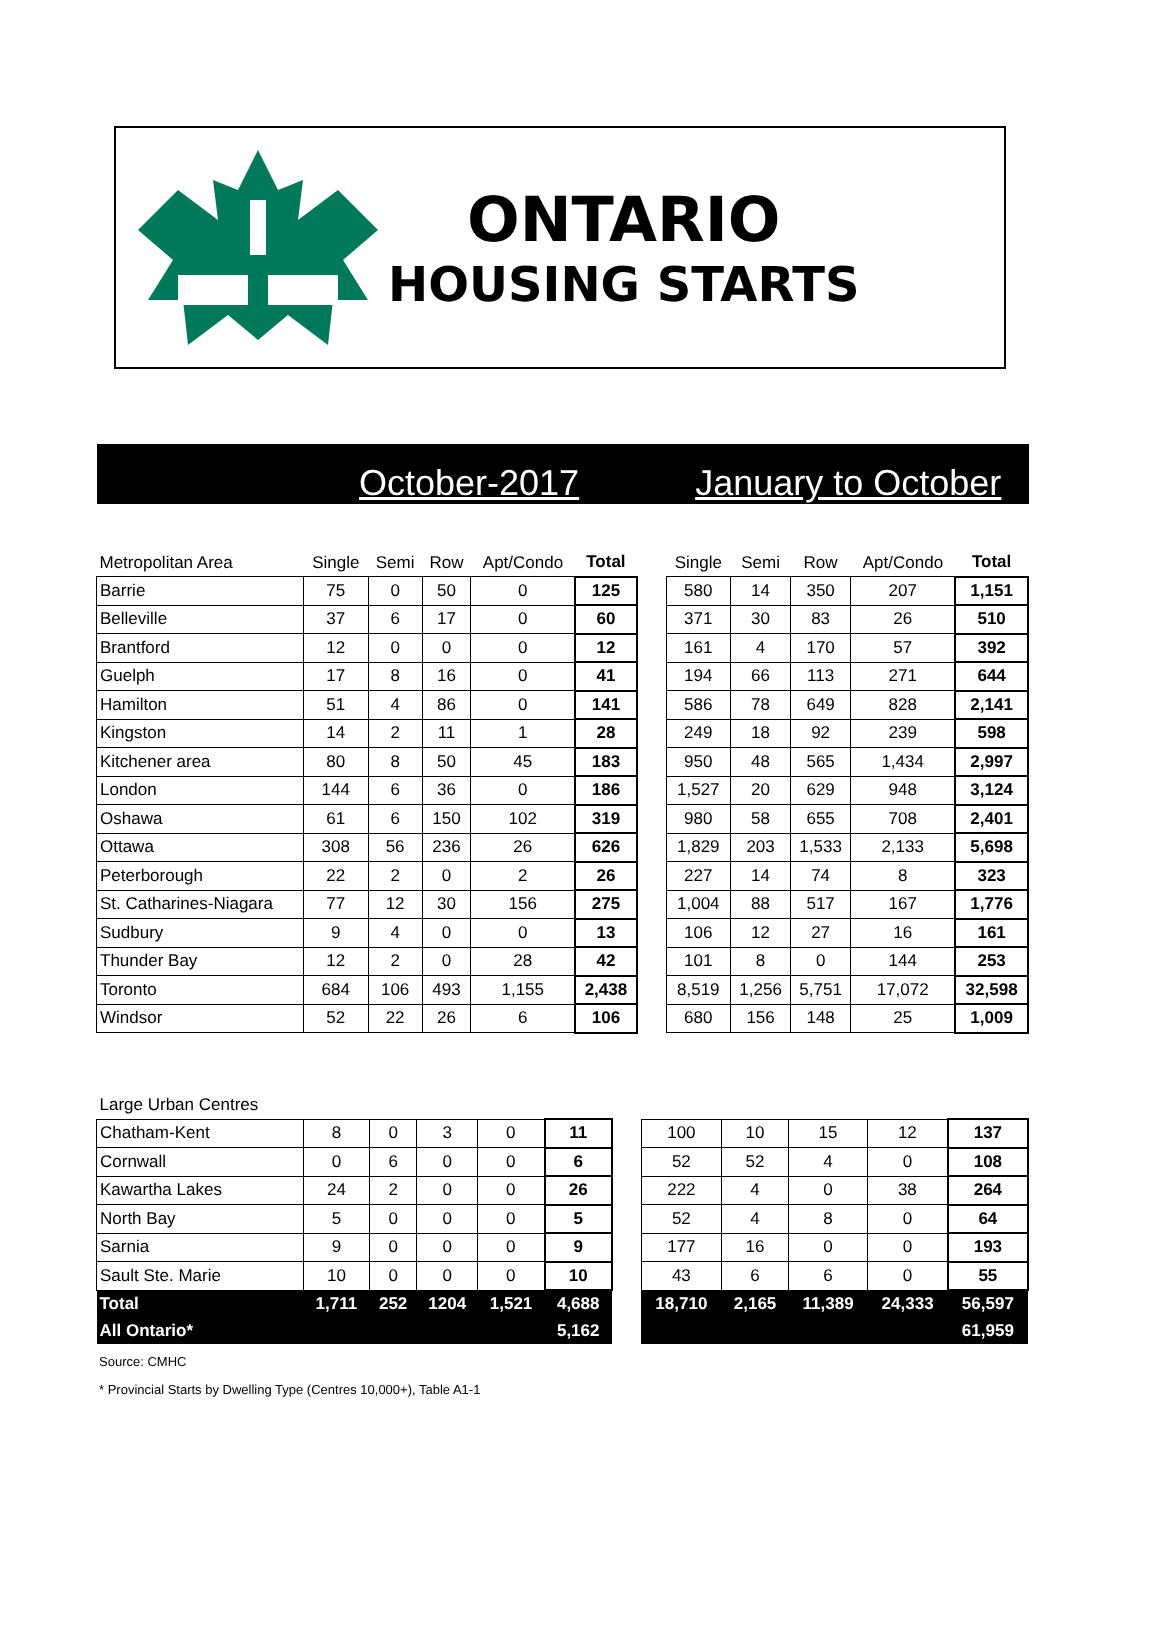ONTARIO
HOUSING STARTS
October-2017 January to October
| Metropolitan Area | Single | Semi | Row | Apt/Condo | Total | | Single | Semi | Row | Apt/Condo | Total |
| --- | --- | --- | --- | --- | --- | --- | --- | --- | --- | --- | --- |
| Barrie | 75 | 0 | 50 | 0 | 125 | | 580 | 14 | 350 | 207 | 1,151 |
| Belleville | 37 | 6 | 17 | 0 | 60 | | 371 | 30 | 83 | 26 | 510 |
| Brantford | 12 | 0 | 0 | 0 | 12 | | 161 | 4 | 170 | 57 | 392 |
| Guelph | 17 | 8 | 16 | 0 | 41 | | 194 | 66 | 113 | 271 | 644 |
| Hamilton | 51 | 4 | 86 | 0 | 141 | | 586 | 78 | 649 | 828 | 2,141 |
| Kingston | 14 | 2 | 11 | 1 | 28 | | 249 | 18 | 92 | 239 | 598 |
| Kitchener area | 80 | 8 | 50 | 45 | 183 | | 950 | 48 | 565 | 1,434 | 2,997 |
| London | 144 | 6 | 36 | 0 | 186 | | 1,527 | 20 | 629 | 948 | 3,124 |
| Oshawa | 61 | 6 | 150 | 102 | 319 | | 980 | 58 | 655 | 708 | 2,401 |
| Ottawa | 308 | 56 | 236 | 26 | 626 | | 1,829 | 203 | 1,533 | 2,133 | 5,698 |
| Peterborough | 22 | 2 | 0 | 2 | 26 | | 227 | 14 | 74 | 8 | 323 |
| St. Catharines-Niagara | 77 | 12 | 30 | 156 | 275 | | 1,004 | 88 | 517 | 167 | 1,776 |
| Sudbury | 9 | 4 | 0 | 0 | 13 | | 106 | 12 | 27 | 16 | 161 |
| Thunder Bay | 12 | 2 | 0 | 28 | 42 | | 101 | 8 | 0 | 144 | 253 |
| Toronto | 684 | 106 | 493 | 1,155 | 2,438 | | 8,519 | 1,256 | 5,751 | 17,072 | 32,598 |
| Windsor | 52 | 22 | 26 | 6 | 106 | | 680 | 156 | 148 | 25 | 1,009 |
| Large Urban Centres | | | | | | | | | | | |
| --- | --- | --- | --- | --- | --- | --- | --- | --- | --- | --- | --- |
| Chatham-Kent | 8 | 0 | 3 | 0 | 11 | | 100 | 10 | 15 | 12 | 137 |
| Cornwall | 0 | 6 | 0 | 0 | 6 | | 52 | 52 | 4 | 0 | 108 |
| Kawartha Lakes | 24 | 2 | 0 | 0 | 26 | | 222 | 4 | 0 | 38 | 264 |
| North Bay | 5 | 0 | 0 | 0 | 5 | | 52 | 4 | 8 | 0 | 64 |
| Sarnia | 9 | 0 | 0 | 0 | 9 | | 177 | 16 | 0 | 0 | 193 |
| Sault Ste. Marie | 10 | 0 | 0 | 0 | 10 | | 43 | 6 | 6 | 0 | 55 |
| Total | 1,711 | 252 | 1204 | 1,521 | 4,688 | | 18,710 | 2,165 | 11,389 | 24,333 | 56,597 |
| All Ontario* | | | | | 5,162 | | | | | | 61,959 |
Source: CMHC
* Provincial Starts by Dwelling Type (Centres 10,000+), Table A1-1